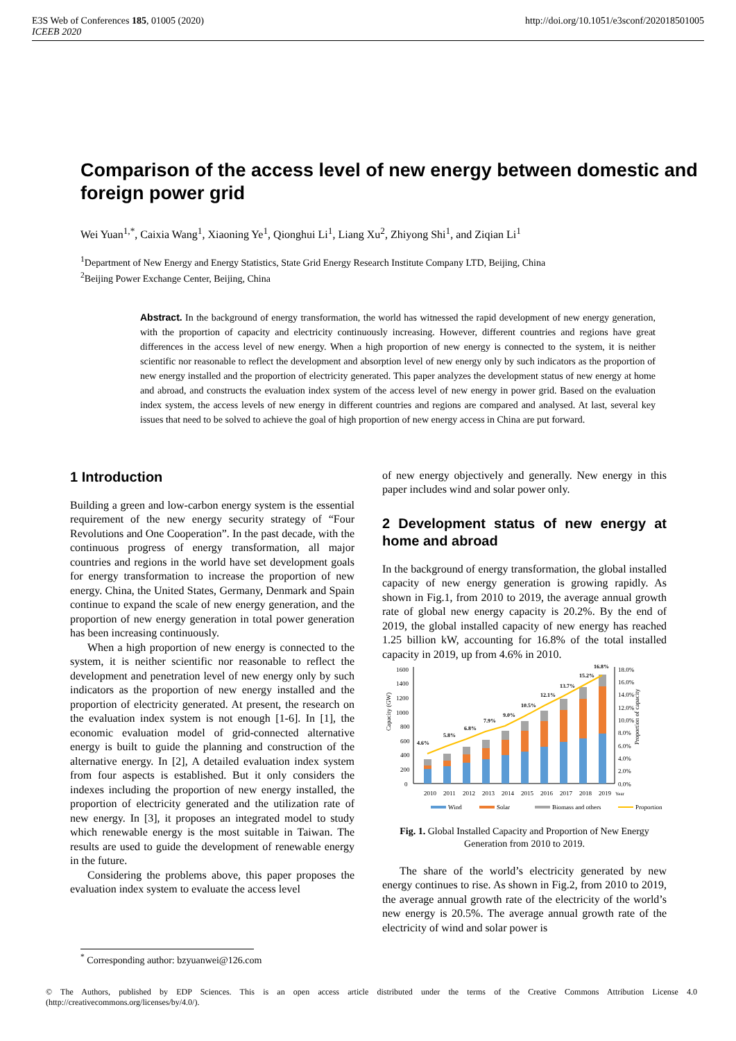E3S Web of Conferences 185, 01005 (2020)
ICEEB 2020
http://doi.org/10.1051/e3sconf/202018501005
Comparison of the access level of new energy between domestic and foreign power grid
Wei Yuan<sup>1,*</sup>, Caixia Wang<sup>1</sup>, Xiaoning Ye<sup>1</sup>, Qionghui Li<sup>1</sup>, Liang Xu<sup>2</sup>, Zhiyong Shi<sup>1</sup>, and Ziqian Li<sup>1</sup>
<sup>1</sup> Department of New Energy and Energy Statistics, State Grid Energy Research Institute Company LTD, Beijing, China
<sup>2</sup> Beijing Power Exchange Center, Beijing, China
Abstract. In the background of energy transformation, the world has witnessed the rapid development of new energy generation, with the proportion of capacity and electricity continuously increasing. However, different countries and regions have great differences in the access level of new energy. When a high proportion of new energy is connected to the system, it is neither scientific nor reasonable to reflect the development and absorption level of new energy only by such indicators as the proportion of new energy installed and the proportion of electricity generated. This paper analyzes the development status of new energy at home and abroad, and constructs the evaluation index system of the access level of new energy in power grid. Based on the evaluation index system, the access levels of new energy in different countries and regions are compared and analysed. At last, several key issues that need to be solved to achieve the goal of high proportion of new energy access in China are put forward.
1 Introduction
Building a green and low-carbon energy system is the essential requirement of the new energy security strategy of “Four Revolutions and One Cooperation”. In the past decade, with the continuous progress of energy transformation, all major countries and regions in the world have set development goals for energy transformation to increase the proportion of new energy. China, the United States, Germany, Denmark and Spain continue to expand the scale of new energy generation, and the proportion of new energy generation in total power generation has been increasing continuously.
When a high proportion of new energy is connected to the system, it is neither scientific nor reasonable to reflect the development and penetration level of new energy only by such indicators as the proportion of new energy installed and the proportion of electricity generated. At present, the research on the evaluation index system is not enough [1-6]. In [1], the economic evaluation model of grid-connected alternative energy is built to guide the planning and construction of the alternative energy. In [2], A detailed evaluation index system from four aspects is established. But it only considers the indexes including the proportion of new energy installed, the proportion of electricity generated and the utilization rate of new energy. In [3], it proposes an integrated model to study which renewable energy is the most suitable in Taiwan. The results are used to guide the development of renewable energy in the future.
Considering the problems above, this paper proposes the evaluation index system to evaluate the access level
of new energy objectively and generally. New energy in this paper includes wind and solar power only.
2 Development status of new energy at home and abroad
In the background of energy transformation, the global installed capacity of new energy generation is growing rapidly. As shown in Fig.1, from 2010 to 2019, the average annual growth rate of global new energy capacity is 20.2%. By the end of 2019, the global installed capacity of new energy has reached 1.25 billion kW, accounting for 16.8% of the total installed capacity in 2019, up from 4.6% in 2010.
1600
1400
1200
1000
800
600
400
200
0
18.0%
16.0%
14.0%
12.0%
10.0%
8.0%
6.0%
4.0%
2.0%
0.0%
2010
2011
2012
2013
2014
2015
2016
2017
2018
2019
Year
Capacity (GW)
Proportion of capacity
4.6%
5.8%
6.8%
7.9%
9.0%
10.5%
12.1%
13.7%
15.2%
16.8%
Wind
Solar
Biomass and others
Proportion
Fig. 1. Global Installed Capacity and Proportion of New Energy Generation from 2010 to 2019.
The share of the world’s electricity generated by new energy continues to rise. As shown in Fig.2, from 2010 to 2019, the average annual growth rate of the electricity of the world’s new energy is 20.5%. The average annual growth rate of the electricity of wind and solar power is
<sup>*</sup> Corresponding author: bzyuanwei@126.com
© The Authors, published by EDP Sciences. This is an open access article distributed under the terms of the Creative Commons Attribution License 4.0 (http://creativecommons.org/licenses/by/4.0/).